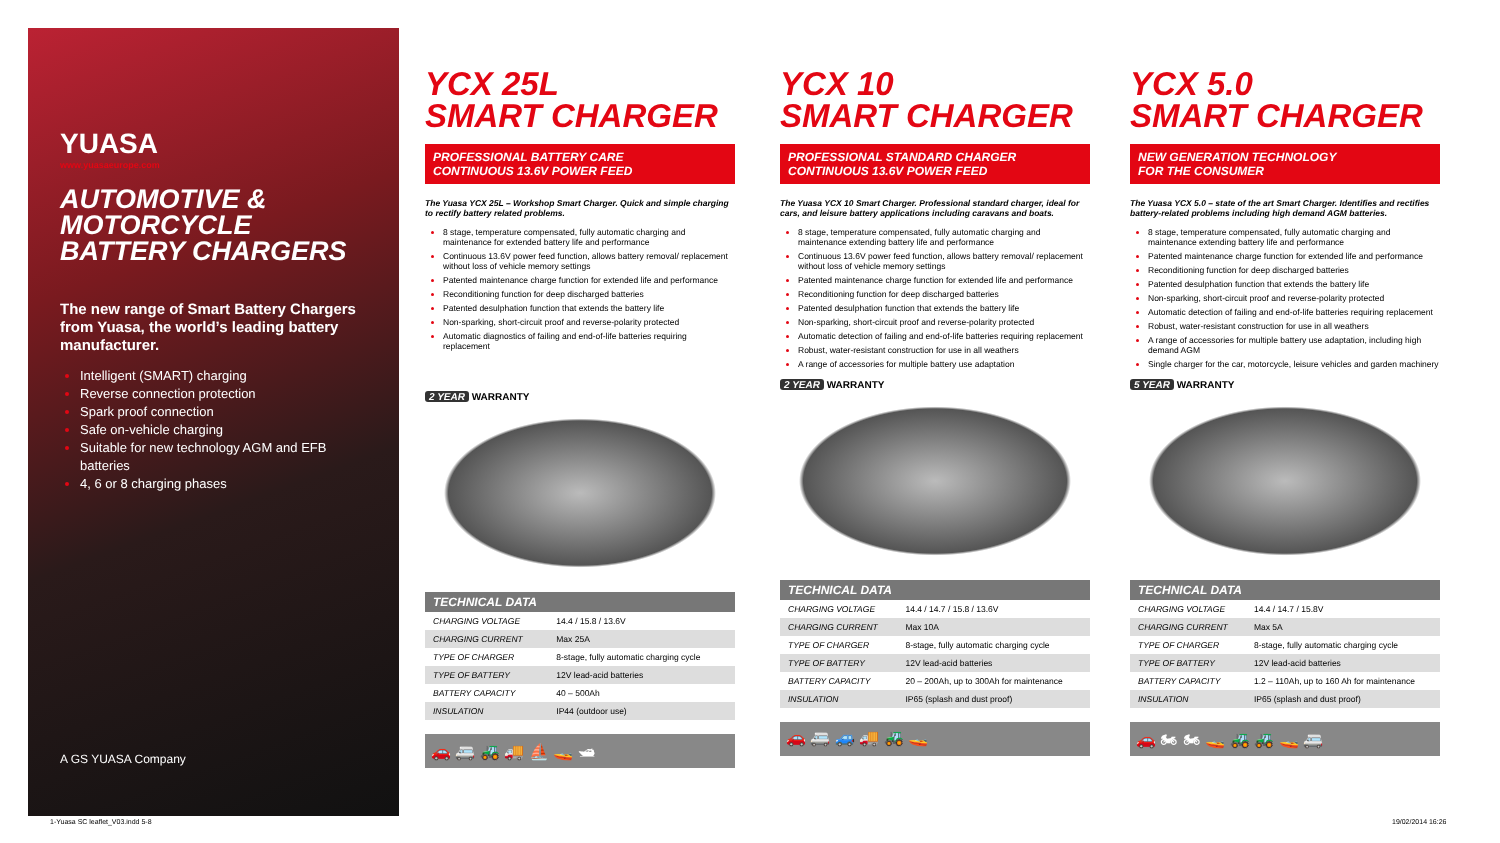YUASA
www.yuasaeurope.com
AUTOMOTIVE & MOTORCYCLE BATTERY CHARGERS
The new range of Smart Battery Chargers from Yuasa, the world’s leading battery manufacturer.
Intelligent (SMART) charging
Reverse connection protection
Spark proof connection
Safe on-vehicle charging
Suitable for new technology AGM and EFB batteries
4, 6 or 8 charging phases
A GS YUASA Company
YCX 25L
SMART CHARGER
PROFESSIONAL BATTERY CARE
CONTINUOUS 13.6V POWER FEED
The Yuasa YCX 25L – Workshop Smart Charger. Quick and simple charging to rectify battery related problems.
8 stage, temperature compensated, fully automatic charging and maintenance for extended battery life and performance
Continuous 13.6V power feed function, allows battery removal/ replacement without loss of vehicle memory settings
Patented maintenance charge function for extended life and performance
Reconditioning function for deep discharged batteries
Patented desulphation function that extends the battery life
Non-sparking, short-circuit proof and reverse-polarity protected
Automatic diagnostics of failing and end-of-life batteries requiring replacement
2 YEAR WARRANTY
| TECHNICAL DATA | |
| --- | --- |
| CHARGING VOLTAGE | 14.4 / 15.8 / 13.6V |
| CHARGING CURRENT | Max 25A |
| TYPE OF CHARGER | 8-stage, fully automatic charging cycle |
| TYPE OF BATTERY | 12V lead-acid batteries |
| BATTERY CAPACITY | 40 – 500Ah |
| INSULATION | IP44 (outdoor use) |
🚗 🚐 🚜 🚚 ⛵ 🚤 🛥
YCX 10
SMART CHARGER
PROFESSIONAL STANDARD CHARGER
CONTINUOUS 13.6V POWER FEED
The Yuasa YCX 10 Smart Charger. Professional standard charger, ideal for cars, and leisure battery applications including caravans and boats.
8 stage, temperature compensated, fully automatic charging and maintenance extending battery life and performance
Continuous 13.6V power feed function, allows battery removal/ replacement without loss of vehicle memory settings
Patented maintenance charge function for extended life and performance
Reconditioning function for deep discharged batteries
Patented desulphation function that extends the battery life
Non-sparking, short-circuit proof and reverse-polarity protected
Automatic detection of failing and end-of-life batteries requiring replacement
Robust, water-resistant construction for use in all weathers
A range of accessories for multiple battery use adaptation
2 YEAR WARRANTY
| TECHNICAL DATA | |
| --- | --- |
| CHARGING VOLTAGE | 14.4 / 14.7 / 15.8 / 13.6V |
| CHARGING CURRENT | Max 10A |
| TYPE OF CHARGER | 8-stage, fully automatic charging cycle |
| TYPE OF BATTERY | 12V lead-acid batteries |
| BATTERY CAPACITY | 20 – 200Ah, up to 300Ah for maintenance |
| INSULATION | IP65 (splash and dust proof) |
🚗 🚐 🚙 🚚 🚜 🚤
YCX 5.0
SMART CHARGER
NEW GENERATION TECHNOLOGY
FOR THE CONSUMER
The Yuasa YCX 5.0 – state of the art Smart Charger. Identifies and rectifies battery-related problems including high demand AGM batteries.
8 stage, temperature compensated, fully automatic charging and maintenance extending battery life and performance
Patented maintenance charge function for extended life and performance
Reconditioning function for deep discharged batteries
Patented desulphation function that extends the battery life
Non-sparking, short-circuit proof and reverse-polarity protected
Automatic detection of failing and end-of-life batteries requiring replacement
Robust, water-resistant construction for use in all weathers
A range of accessories for multiple battery use adaptation, including high demand AGM
Single charger for the car, motorcycle, leisure vehicles and garden machinery
5 YEAR WARRANTY
| TECHNICAL DATA | |
| --- | --- |
| CHARGING VOLTAGE | 14.4 / 14.7 / 15.8V |
| CHARGING CURRENT | Max 5A |
| TYPE OF CHARGER | 8-stage, fully automatic charging cycle |
| TYPE OF BATTERY | 12V lead-acid batteries |
| BATTERY CAPACITY | 1.2 – 110Ah, up to 160 Ah for maintenance |
| INSULATION | IP65 (splash and dust proof) |
🚗 🏍 🏍 🚤 🚜 🚜 🚤 🚐
1-Yuasa SC leaflet_V03.indd 5-8
19/02/2014 16:26